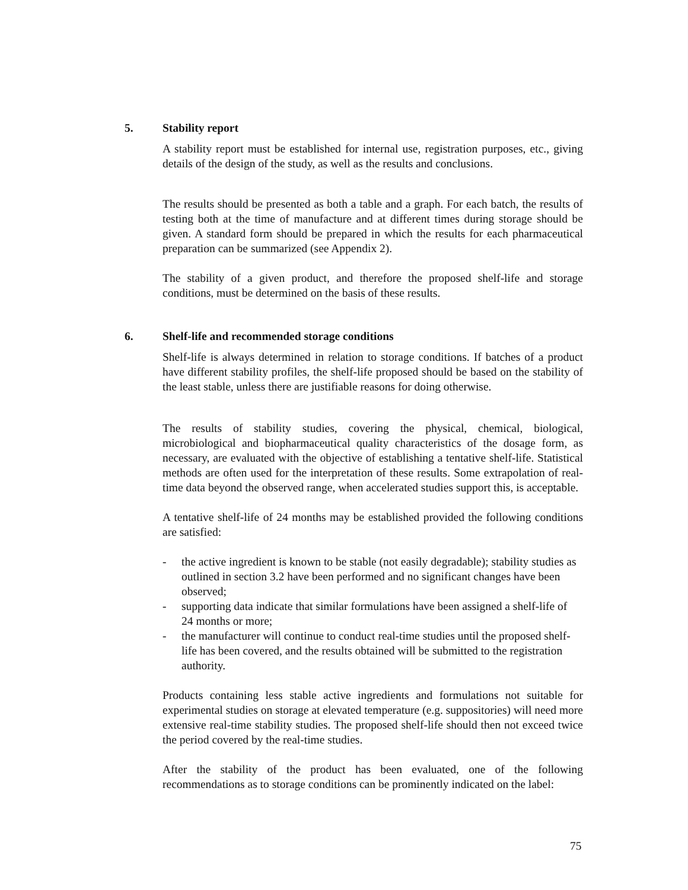5. Stability report
A stability report must be established for internal use, registration purposes, etc., giving details of the design of the study, as well as the results and conclusions.
The results should be presented as both a table and a graph. For each batch, the results of testing both at the time of manufacture and at different times during storage should be given. A standard form should be prepared in which the results for each pharmaceutical preparation can be summarized (see Appendix 2).
The stability of a given product, and therefore the proposed shelf-life and storage conditions, must be determined on the basis of these results.
6. Shelf-life and recommended storage conditions
Shelf-life is always determined in relation to storage conditions. If batches of a product have different stability profiles, the shelf-life proposed should be based on the stability of the least stable, unless there are justifiable reasons for doing otherwise.
The results of stability studies, covering the physical, chemical, biological, microbiological and biopharmaceutical quality characteristics of the dosage form, as necessary, are evaluated with the objective of establishing a tentative shelf-life. Statistical methods are often used for the interpretation of these results. Some extrapolation of real-time data beyond the observed range, when accelerated studies support this, is acceptable.
A tentative shelf-life of 24 months may be established provided the following conditions are satisfied:
- the active ingredient is known to be stable (not easily degradable); stability studies as outlined in section 3.2 have been performed and no significant changes have been observed;
- supporting data indicate that similar formulations have been assigned a shelf-life of 24 months or more;
- the manufacturer will continue to conduct real-time studies until the proposed shelf-life has been covered, and the results obtained will be submitted to the registration authority.
Products containing less stable active ingredients and formulations not suitable for experimental studies on storage at elevated temperature (e.g. suppositories) will need more extensive real-time stability studies. The proposed shelf-life should then not exceed twice the period covered by the real-time studies.
After the stability of the product has been evaluated, one of the following recommendations as to storage conditions can be prominently indicated on the label:
75